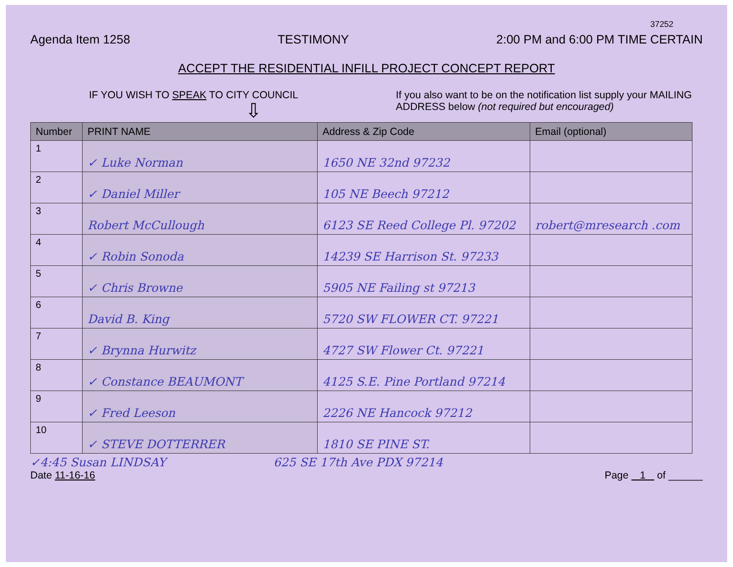37252
Agenda Item 1258 TESTIMONY 2:00 PM and 6:00 PM TIME CERTAIN
ACCEPT THE RESIDENTIAL INFILL PROJECT CONCEPT REPORT
IF YOU WISH TO SPEAK TO CITY COUNCIL
⇩
If you also want to be on the notification list supply your MAILING ADDRESS below (not required but encouraged)
| Number | PRINT NAME | Address & Zip Code | Email (optional) |
| --- | --- | --- | --- |
| 1 | ✓ Luke Norman | 1650 NE 32nd 97232 | |
| 2 | ✓ Daniel Miller | 105 NE Beech 97212 | |
| 3 | Robert McCullough | 6123 SE Reed College Pl. 97202 | robert@mresearch .com |
| 4 | ✓ Robin Sonoda | 14239 SE Harrison St. 97233 | |
| 5 | ✓ Chris Browne | 5905 NE Failing st 97213 | |
| 6 | David B. King | 5720 SW FLOWER CT. 97221 | |
| 7 | ✓ Brynna Hurwitz | 4727 SW Flower Ct. 97221 | |
| 8 | ✓ Constance BEAUMONT | 4125 S.E. Pine Portland 97214 | |
| 9 | ✓ Fred Leeson | 2226 NE Hancock 97212 | |
| 10 | ✓ STEVE DOTTERRER | 1810 SE PINE ST. | |
✓4:45 Susan LINDSAY 625 SE 17th Ave PDX 97214
Date 11-16-16 Page 1 of ______